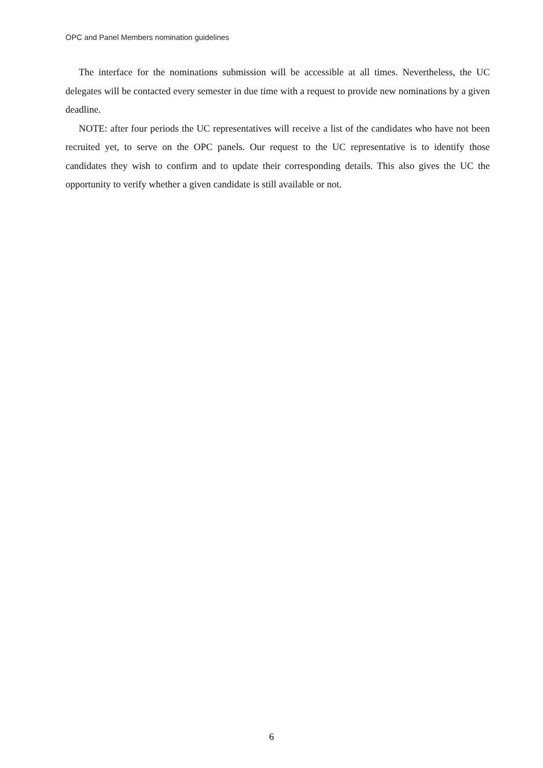OPC and Panel Members nomination guidelines
The interface for the nominations submission will be accessible at all times. Nevertheless, the UC delegates will be contacted every semester in due time with a request to provide new nominations by a given deadline.
NOTE: after four periods the UC representatives will receive a list of the candidates who have not been recruited yet, to serve on the OPC panels. Our request to the UC representative is to identify those candidates they wish to confirm and to update their corresponding details. This also gives the UC the opportunity to verify whether a given candidate is still available or not.
6